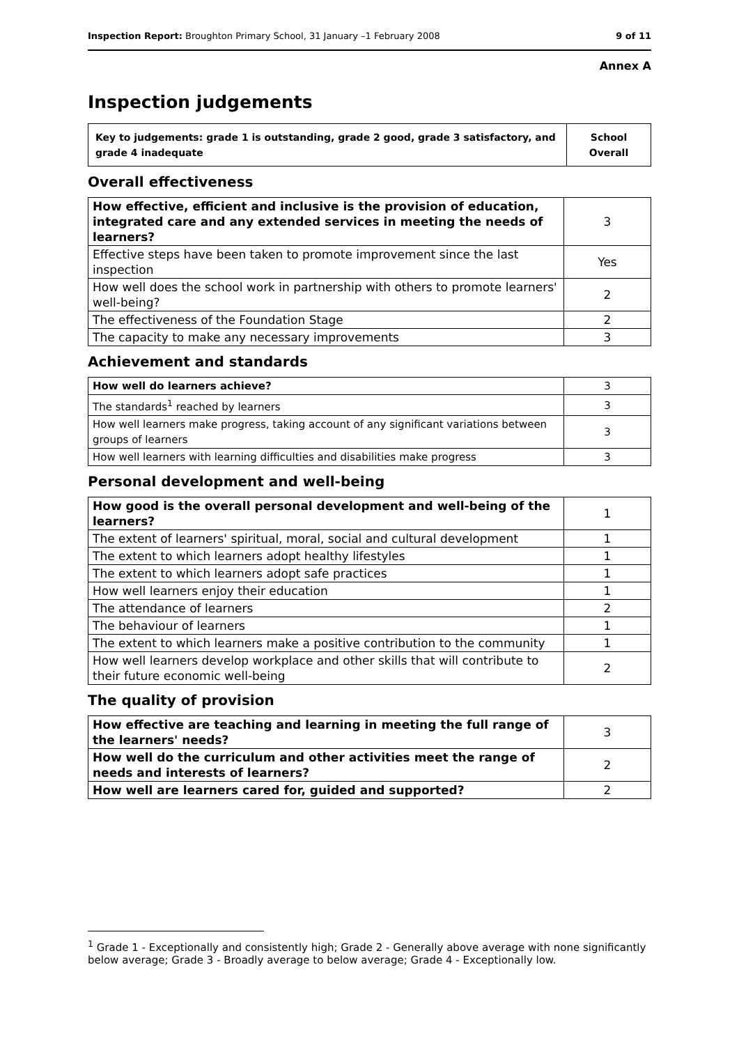Inspection Report: Broughton Primary School, 31 January –1 February 2008 9 of 11
Annex A
Inspection judgements
| Key to judgements: grade 1 is outstanding, grade 2 good, grade 3 satisfactory, and grade 4 inadequate | School Overall |
Overall effectiveness
| How effective, efficient and inclusive is the provision of education, integrated care and any extended services in meeting the needs of learners? | 3 |
| Effective steps have been taken to promote improvement since the last inspection | Yes |
| How well does the school work in partnership with others to promote learners' well-being? | 2 |
| The effectiveness of the Foundation Stage | 2 |
| The capacity to make any necessary improvements | 3 |
Achievement and standards
| How well do learners achieve? | 3 |
| The standards<sup>1</sup> reached by learners | 3 |
| How well learners make progress, taking account of any significant variations between groups of learners | 3 |
| How well learners with learning difficulties and disabilities make progress | 3 |
Personal development and well-being
| How good is the overall personal development and well-being of the learners? | 1 |
| The extent of learners' spiritual, moral, social and cultural development | 1 |
| The extent to which learners adopt healthy lifestyles | 1 |
| The extent to which learners adopt safe practices | 1 |
| How well learners enjoy their education | 1 |
| The attendance of learners | 2 |
| The behaviour of learners | 1 |
| The extent to which learners make a positive contribution to the community | 1 |
| How well learners develop workplace and other skills that will contribute to their future economic well-being | 2 |
The quality of provision
| How effective are teaching and learning in meeting the full range of the learners' needs? | 3 |
| How well do the curriculum and other activities meet the range of needs and interests of learners? | 2 |
| How well are learners cared for, guided and supported? | 2 |
<sup>1</sup> Grade 1 - Exceptionally and consistently high; Grade 2 - Generally above average with none significantly below average; Grade 3 - Broadly average to below average; Grade 4 - Exceptionally low.